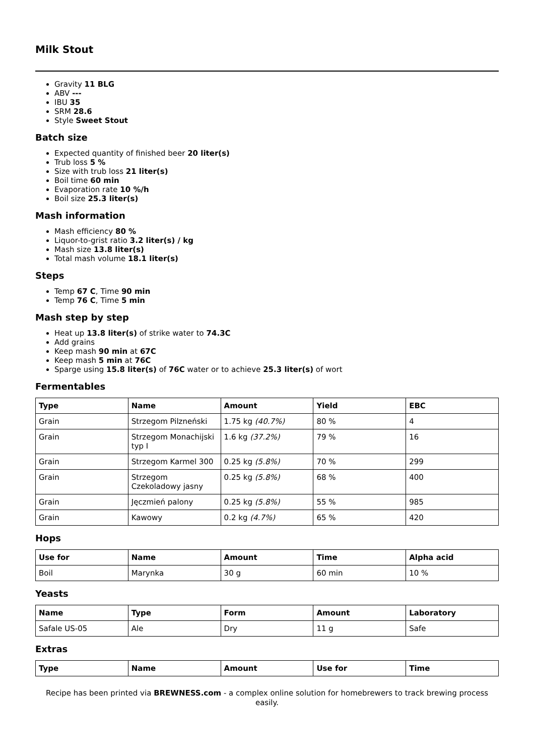Milk Stout
Gravity 11 BLG
ABV ---
IBU 35
SRM 28.6
Style Sweet Stout
Batch size
Expected quantity of finished beer 20 liter(s)
Trub loss 5 %
Size with trub loss 21 liter(s)
Boil time 60 min
Evaporation rate 10 %/h
Boil size 25.3 liter(s)
Mash information
Mash efficiency 80 %
Liquor-to-grist ratio 3.2 liter(s) / kg
Mash size 13.8 liter(s)
Total mash volume 18.1 liter(s)
Steps
Temp 67 C, Time 90 min
Temp 76 C, Time 5 min
Mash step by step
Heat up 13.8 liter(s) of strike water to 74.3C
Add grains
Keep mash 90 min at 67C
Keep mash 5 min at 76C
Sparge using 15.8 liter(s) of 76C water or to achieve 25.3 liter(s) of wort
Fermentables
| Type | Name | Amount | Yield | EBC |
| --- | --- | --- | --- | --- |
| Grain | Strzegom Pilzneński | 1.75 kg (40.7%) | 80 % | 4 |
| Grain | Strzegom Monachijski typ I | 1.6 kg (37.2%) | 79 % | 16 |
| Grain | Strzegom Karmel 300 | 0.25 kg (5.8%) | 70 % | 299 |
| Grain | Strzegom Czekoladowy jasny | 0.25 kg (5.8%) | 68 % | 400 |
| Grain | Jęczmień palony | 0.25 kg (5.8%) | 55 % | 985 |
| Grain | Kawowy | 0.2 kg (4.7%) | 65 % | 420 |
Hops
| Use for | Name | Amount | Time | Alpha acid |
| --- | --- | --- | --- | --- |
| Boil | Marynka | 30 g | 60 min | 10 % |
Yeasts
| Name | Type | Form | Amount | Laboratory |
| --- | --- | --- | --- | --- |
| Safale US-05 | Ale | Dry | 11 g | Safe |
Extras
| Type | Name | Amount | Use for | Time |
| --- | --- | --- | --- | --- |
Recipe has been printed via BREWNESS.com - a complex online solution for homebrewers to track brewing process easily.